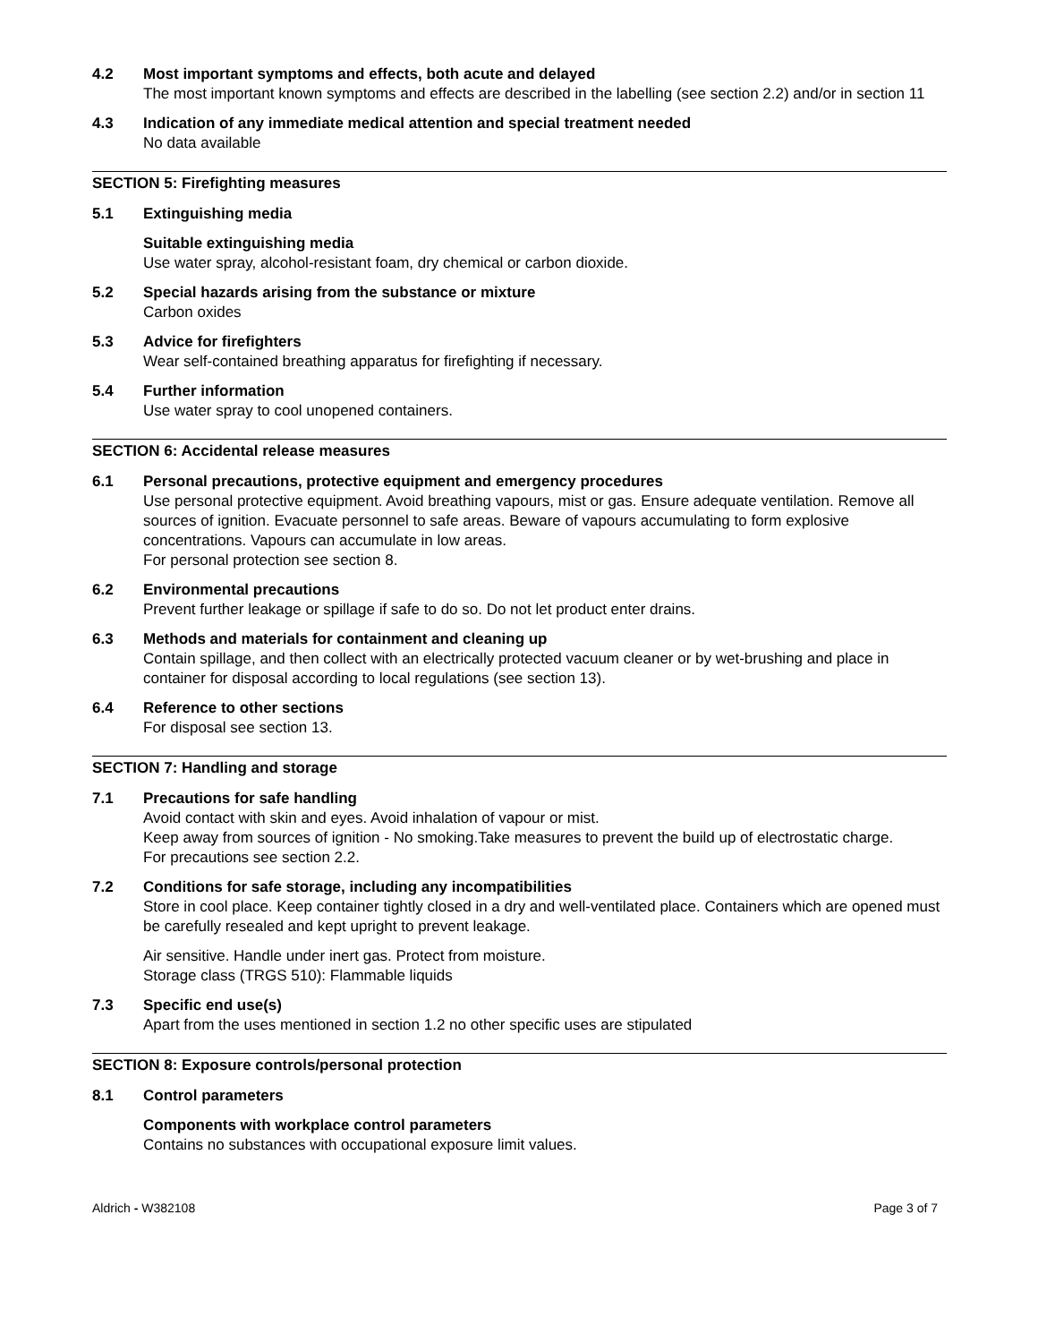4.2 Most important symptoms and effects, both acute and delayed
The most important known symptoms and effects are described in the labelling (see section 2.2) and/or in section 11
4.3 Indication of any immediate medical attention and special treatment needed
No data available
SECTION 5: Firefighting measures
5.1 Extinguishing media
Suitable extinguishing media
Use water spray, alcohol-resistant foam, dry chemical or carbon dioxide.
5.2 Special hazards arising from the substance or mixture
Carbon oxides
5.3 Advice for firefighters
Wear self-contained breathing apparatus for firefighting if necessary.
5.4 Further information
Use water spray to cool unopened containers.
SECTION 6: Accidental release measures
6.1 Personal precautions, protective equipment and emergency procedures
Use personal protective equipment. Avoid breathing vapours, mist or gas. Ensure adequate ventilation. Remove all sources of ignition. Evacuate personnel to safe areas. Beware of vapours accumulating to form explosive concentrations. Vapours can accumulate in low areas.
For personal protection see section 8.
6.2 Environmental precautions
Prevent further leakage or spillage if safe to do so. Do not let product enter drains.
6.3 Methods and materials for containment and cleaning up
Contain spillage, and then collect with an electrically protected vacuum cleaner or by wet-brushing and place in container for disposal according to local regulations (see section 13).
6.4 Reference to other sections
For disposal see section 13.
SECTION 7: Handling and storage
7.1 Precautions for safe handling
Avoid contact with skin and eyes. Avoid inhalation of vapour or mist.
Keep away from sources of ignition - No smoking.Take measures to prevent the build up of electrostatic charge.
For precautions see section 2.2.
7.2 Conditions for safe storage, including any incompatibilities
Store in cool place. Keep container tightly closed in a dry and well-ventilated place. Containers which are opened must be carefully resealed and kept upright to prevent leakage.
Air sensitive. Handle under inert gas. Protect from moisture.
Storage class (TRGS 510): Flammable liquids
7.3 Specific end use(s)
Apart from the uses mentioned in section 1.2 no other specific uses are stipulated
SECTION 8: Exposure controls/personal protection
8.1 Control parameters
Components with workplace control parameters
Contains no substances with occupational exposure limit values.
Aldrich - W382108 Page 3 of 7